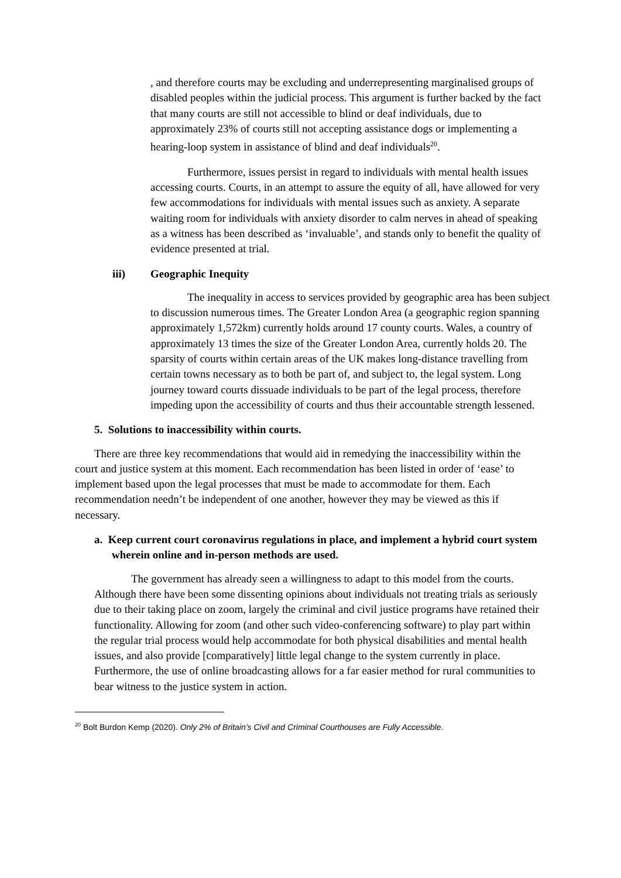, and therefore courts may be excluding and underrepresenting marginalised groups of disabled peoples within the judicial process. This argument is further backed by the fact that many courts are still not accessible to blind or deaf individuals, due to approximately 23% of courts still not accepting assistance dogs or implementing a hearing-loop system in assistance of blind and deaf individuals<sup>20</sup>.
Furthermore, issues persist in regard to individuals with mental health issues accessing courts. Courts, in an attempt to assure the equity of all, have allowed for very few accommodations for individuals with mental issues such as anxiety. A separate waiting room for individuals with anxiety disorder to calm nerves in ahead of speaking as a witness has been described as ‘invaluable’, and stands only to benefit the quality of evidence presented at trial.
iii) Geographic Inequity
The inequality in access to services provided by geographic area has been subject to discussion numerous times. The Greater London Area (a geographic region spanning approximately 1,572km) currently holds around 17 county courts. Wales, a country of approximately 13 times the size of the Greater London Area, currently holds 20. The sparsity of courts within certain areas of the UK makes long-distance travelling from certain towns necessary as to both be part of, and subject to, the legal system. Long journey toward courts dissuade individuals to be part of the legal process, therefore impeding upon the accessibility of courts and thus their accountable strength lessened.
5. Solutions to inaccessibility within courts.
There are three key recommendations that would aid in remedying the inaccessibility within the court and justice system at this moment. Each recommendation has been listed in order of ‘ease’ to implement based upon the legal processes that must be made to accommodate for them. Each recommendation needn’t be independent of one another, however they may be viewed as this if necessary.
a. Keep current court coronavirus regulations in place, and implement a hybrid court system wherein online and in-person methods are used.
The government has already seen a willingness to adapt to this model from the courts. Although there have been some dissenting opinions about individuals not treating trials as seriously due to their taking place on zoom, largely the criminal and civil justice programs have retained their functionality. Allowing for zoom (and other such video-conferencing software) to play part within the regular trial process would help accommodate for both physical disabilities and mental health issues, and also provide [comparatively] little legal change to the system currently in place. Furthermore, the use of online broadcasting allows for a far easier method for rural communities to bear witness to the justice system in action.
<sup>20</sup> Bolt Burdon Kemp (2020). Only 2% of Britain’s Civil and Criminal Courthouses are Fully Accessible.